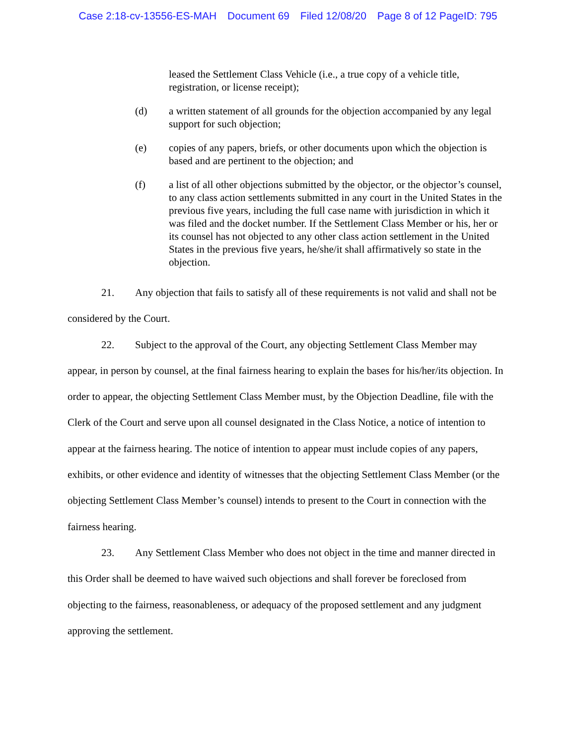Case 2:18-cv-13556-ES-MAH Document 69 Filed 12/08/20 Page 8 of 12 PageID: 795
leased the Settlement Class Vehicle (i.e., a true copy of a vehicle title, registration, or license receipt);
(d) a written statement of all grounds for the objection accompanied by any legal support for such objection;
(e) copies of any papers, briefs, or other documents upon which the objection is based and are pertinent to the objection; and
(f) a list of all other objections submitted by the objector, or the objector’s counsel, to any class action settlements submitted in any court in the United States in the previous five years, including the full case name with jurisdiction in which it was filed and the docket number. If the Settlement Class Member or his, her or its counsel has not objected to any other class action settlement in the United States in the previous five years, he/she/it shall affirmatively so state in the objection.
21. Any objection that fails to satisfy all of these requirements is not valid and shall not be considered by the Court.
22. Subject to the approval of the Court, any objecting Settlement Class Member may appear, in person by counsel, at the final fairness hearing to explain the bases for his/her/its objection. In order to appear, the objecting Settlement Class Member must, by the Objection Deadline, file with the Clerk of the Court and serve upon all counsel designated in the Class Notice, a notice of intention to appear at the fairness hearing. The notice of intention to appear must include copies of any papers, exhibits, or other evidence and identity of witnesses that the objecting Settlement Class Member (or the objecting Settlement Class Member’s counsel) intends to present to the Court in connection with the fairness hearing.
23. Any Settlement Class Member who does not object in the time and manner directed in this Order shall be deemed to have waived such objections and shall forever be foreclosed from objecting to the fairness, reasonableness, or adequacy of the proposed settlement and any judgment approving the settlement.